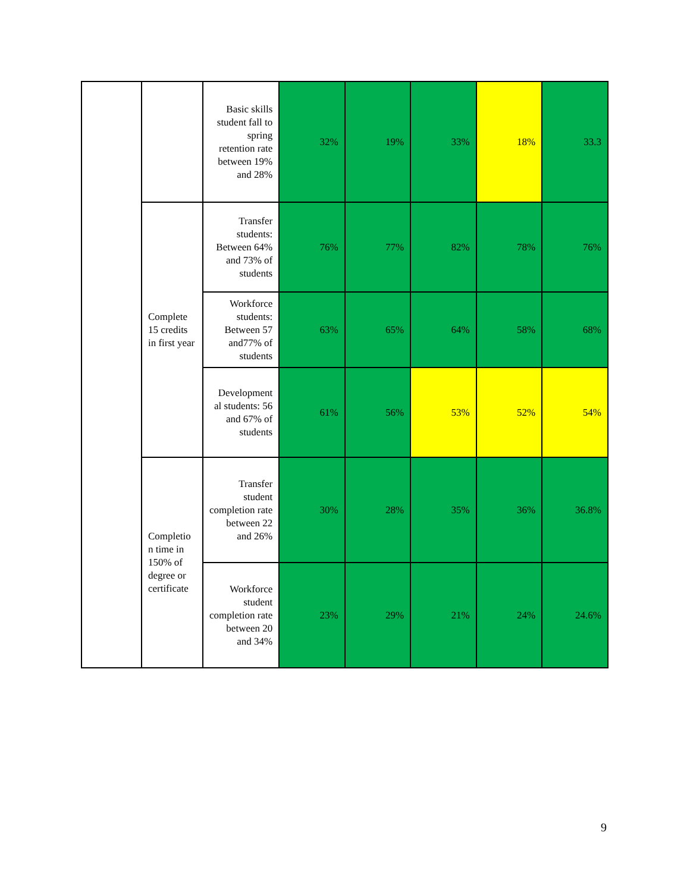| | | Basic skills student fall to spring retention rate between 19% and 28% | 32% | 19% | 33% | 18% | 33.3 |
| | Complete 15 credits in first year | Transfer students: Between 64% and 73% of students | 76% | 77% | 82% | 78% | 76% |
| | | Workforce students: Between 57 and77% of students | 63% | 65% | 64% | 58% | 68% |
| | | Development al students: 56 and 67% of students | 61% | 56% | 53% | 52% | 54% |
| | Completio n time in 150% of degree or certificate | Transfer student completion rate between 22 and 26% | 30% | 28% | 35% | 36% | 36.8% |
| | | Workforce student completion rate between 20 and 34% | 23% | 29% | 21% | 24% | 24.6% |
9